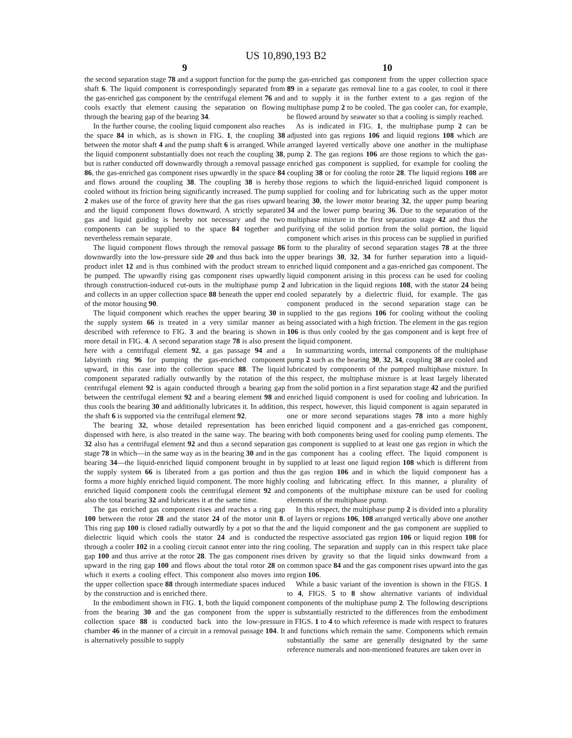US 10,890,193 B2
9
the second separation stage 78 and a support function for the pump shaft 6. The liquid component is correspondingly separated from the gas-enriched gas component by the centrifugal element 76 and cools exactly that element causing the separation on flowing through the bearing gap of the bearing 34.
In the further course, the cooling liquid component also reaches the space 84 in which, as is shown in FIG. 1, the coupling 38 between the motor shaft 4 and the pump shaft 6 is arranged. While the liquid component substantially does not reach the coupling 38, but is rather conducted off downwardly through a removal passage 86, the gas-enriched gas component rises upwardly in the space 84 and flows around the coupling 38. The coupling 38 is hereby cooled without its friction being significantly increased. The pump 2 makes use of the force of gravity here that the gas rises upward and the liquid component flows downward. A strictly separated gas and liquid guiding is hereby not necessary and the two components can be supplied to the space 84 together and nevertheless remain separate.
The liquid component flows through the removal passage 86 downwardly into the low-pressure side 20 and thus back into the product inlet 12 and is thus combined with the product stream to be pumped. The upwardly rising gas component rises upwardly through construction-induced cut-outs in the multiphase pump 2 and collects in an upper collection space 88 beneath the upper end of the motor housing 90.
The liquid component which reaches the upper bearing 30 in the supply system 66 is treated in a very similar manner as described with reference to FIG. 3 and the bearing is shown in more detail in FIG. 4. A second separation stage 78 is also present here with a centrifugal element 92, a gas passage 94 and a labyrinth ring 96 for pumping the gas-enriched component upward, in this case into the collection space 88. The liquid component separated radially outwardly by the rotation of the centrifugal element 92 is again conducted through a bearing gap between the centrifugal element 92 and a bearing element 98 and thus cools the bearing 30 and additionally lubricates it. In addition, the shaft 6 is supported via the centrifugal element 92.
The bearing 32, whose detailed representation has been dispensed with here, is also treated in the same way. The bearing 32 also has a centrifugal element 92 and thus a second separation stage 78 in which—in the same way as in the bearing 30 and in the bearing 34—the liquid-enriched liquid component brought in by the supply system 66 is liberated from a gas portion and thus forms a more highly enriched liquid component. The more highly enriched liquid component cools the centrifugal element 92 and also the total bearing 32 and lubricates it at the same time.
The gas enriched gas component rises and reaches a ring gap 100 between the rotor 28 and the stator 24 of the motor unit 8. This ring gap 100 is closed radially outwardly by a pot so that the dielectric liquid which cools the stator 24 and is conducted through a cooler 102 in a cooling circuit cannot enter into the ring gap 100 and thus arrive at the rotor 28. The gas component rises upward in the ring gap 100 and flows about the total rotor 28 on which it exerts a cooling effect. This component also moves into the upper collection space 88 through intermediate spaces induced by the construction and is enriched there.
In the embodiment shown in FIG. 1, both the liquid component from the bearing 30 and the gas component from the upper collection space 88 is conducted back into the low-pressure chamber 46 in the manner of a circuit in a removal passage 104. It is alternatively possible to supply
10
the gas-enriched gas component from the upper collection space 89 in a separate gas removal line to a gas cooler, to cool it there and to supply it in the further extent to a gas region of the multiphase pump 2 to be cooled. The gas cooler can, for example, be flowed around by seawater so that a cooling is simply reached.
As is indicated in FIG. 1, the multiphase pump 2 can be adjusted into gas regions 106 and liquid regions 108 which are arranged layered vertically above one another in the multiphase pump 2. The gas regions 106 are those regions to which the gas-enriched gas component is supplied, for example for cooling the coupling 38 or for cooling the rotor 28. The liquid regions 108 are those regions to which the liquid-enriched liquid component is supplied for cooling and for lubricating such as the upper motor bearing 30, the lower motor bearing 32, the upper pump bearing 34 and the lower pump bearing 36. Due to the separation of the multiphase mixture in the first separation stage 42 and thus the purifying of the solid portion from the solid portion, the liquid component which arises in this process can be supplied in purified form to the plurality of second separation stages 78 at the three upper bearings 30, 32, 34 for further separation into a liquid-enriched liquid component and a gas-enriched gas component. The liquid component arising in this process can be used for cooling and lubrication in the liquid regions 108, with the stator 24 being cooled separately by a dielectric fluid, for example. The gas component produced in the second separation stage can be supplied to the gas regions 106 for cooling without the cooling being associated with a high friction. The element in the gas region 106 is thus only cooled by the gas component and is kept free of the liquid component.
In summarizing words, internal components of the multiphase pump 2 such as the bearing 30, 32, 34, coupling 38 are cooled and lubricated by components of the pumped multiphase mixture. In this respect, the multiphase mixture is at least largely liberated from the solid portion in a first separation stage 42 and the purified enriched liquid component is used for cooling and lubrication. In this respect, however, this liquid component is again separated in one or more second separations stages 78 into a more highly enriched liquid component and a gas-enriched gas component, with both components being used for cooling pump elements. The gas component is supplied to at least one gas region in which the gas component has a cooling effect. The liquid component is supplied to at least one liquid region 108 which is different from the gas region 106 and in which the liquid component has a cooling and lubricating effect. In this manner, a plurality of components of the multiphase mixture can be used for cooling elements of the multiphase pump.
In this respect, the multiphase pump 2 is divided into a plurality of layers or regions 106, 108 arranged vertically above one another and the liquid component and the gas component are supplied to the respective associated gas region 106 or liquid region 108 for cooling. The separation and supply can in this respect take place driven by gravity so that the liquid sinks downward from a common space 84 and the gas component rises upward into the gas region 106.
While a basic variant of the invention is shown in the FIGS. 1 to 4, FIGS. 5 to 8 show alternative variants of individual components of the multiphase pump 2. The following descriptions is substantially restricted to the differences from the embodiment in FIGS. 1 to 4 to which reference is made with respect to features and functions which remain the same. Components which remain substantially the same are generally designated by the same reference numerals and non-mentioned features are taken over in